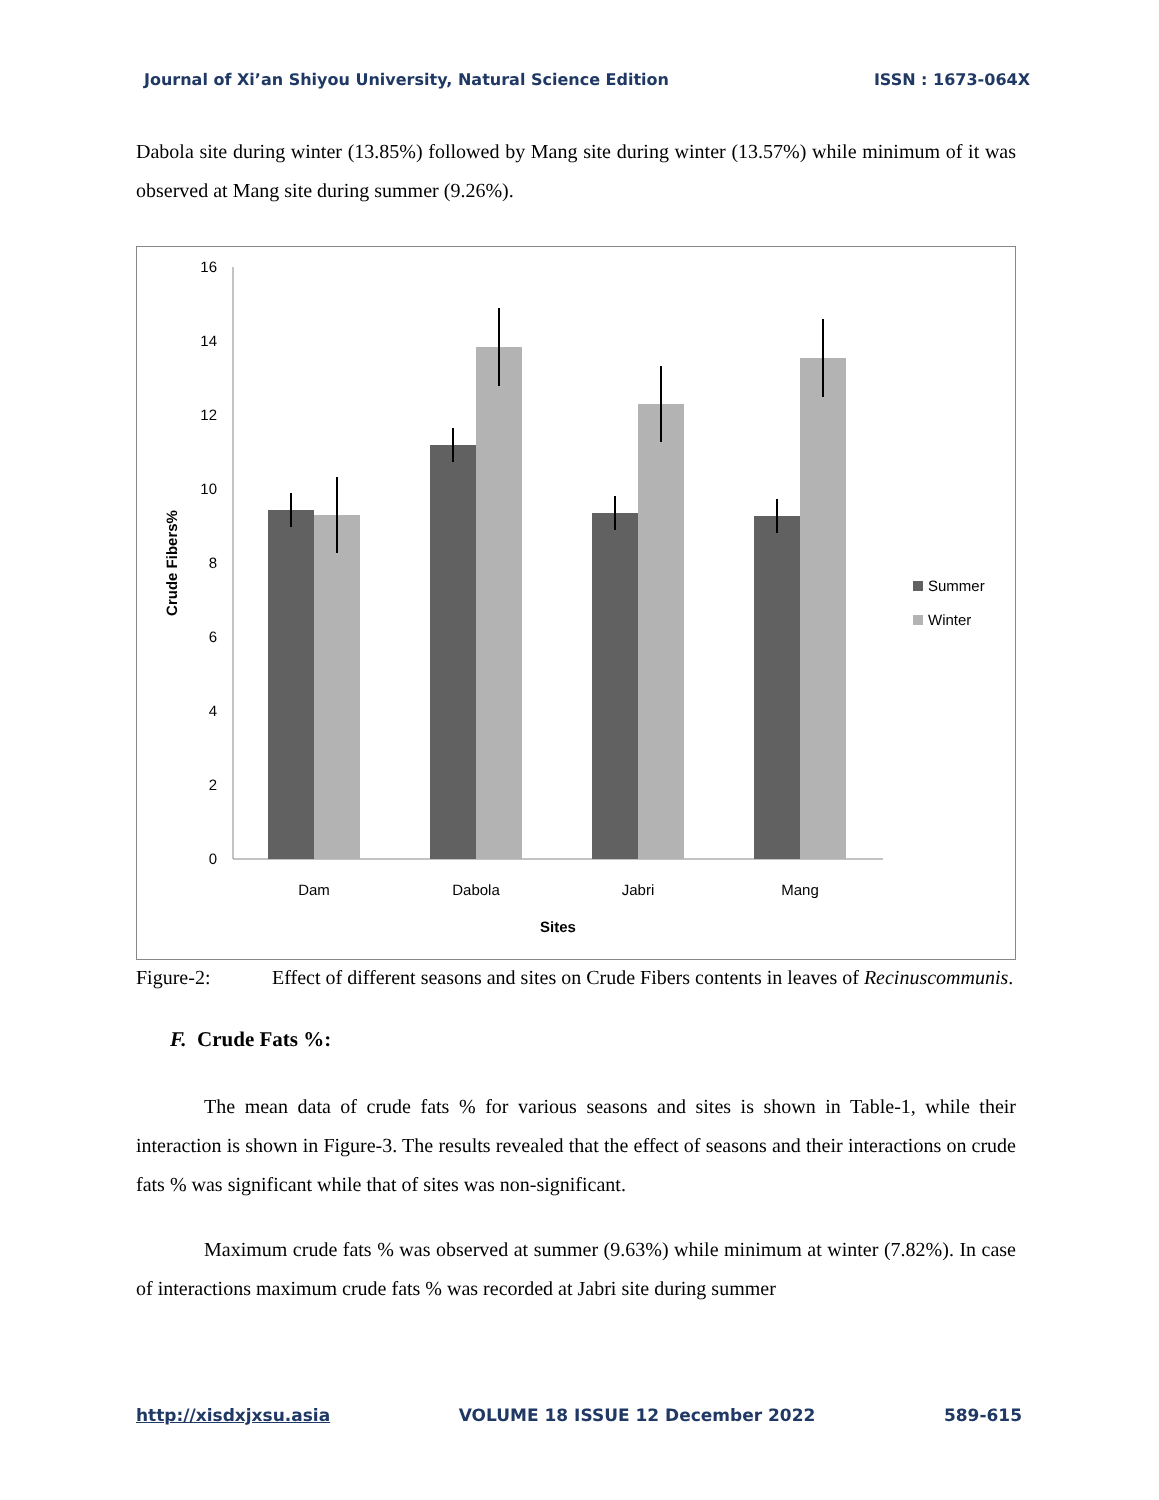Journal of Xi’an Shiyou University, Natural Science Edition ISSN : 1673-064X
Dabola site during winter (13.85%) followed by Mang site during winter (13.57%) while minimum of it was observed at Mang site during summer (9.26%).
0
2
4
6
8
10
12
14
16
Dam
Dabola
Jabri
Mang
Sites
Crude Fibers%
Summer
Winter
Figure-2: Effect of different seasons and sites on Crude Fibers contents in leaves of Recinuscommunis.
F. Crude Fats %:
The mean data of crude fats % for various seasons and sites is shown in Table-1, while their interaction is shown in Figure-3. The results revealed that the effect of seasons and their interactions on crude fats % was significant while that of sites was non-significant.
Maximum crude fats % was observed at summer (9.63%) while minimum at winter (7.82%). In case of interactions maximum crude fats % was recorded at Jabri site during summer
http://xisdxjxsu.asia VOLUME 18 ISSUE 12 December 2022 589-615